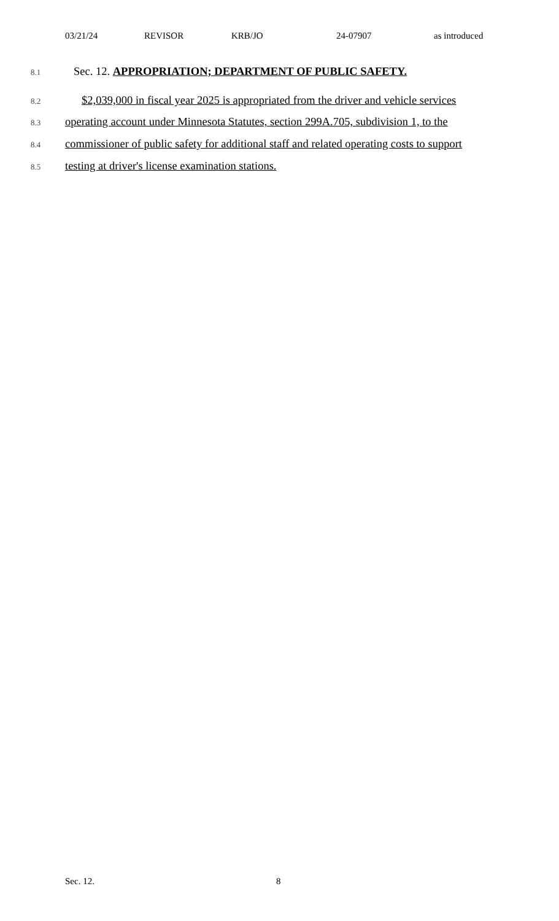03/21/24 REVISOR KRB/JO 24-07907 as introduced
8.1 Sec. 12. APPROPRIATION; DEPARTMENT OF PUBLIC SAFETY.
8.2 $2,039,000 in fiscal year 2025 is appropriated from the driver and vehicle services
8.3 operating account under Minnesota Statutes, section 299A.705, subdivision 1, to the
8.4 commissioner of public safety for additional staff and related operating costs to support
8.5 testing at driver's license examination stations.
Sec. 12. 8